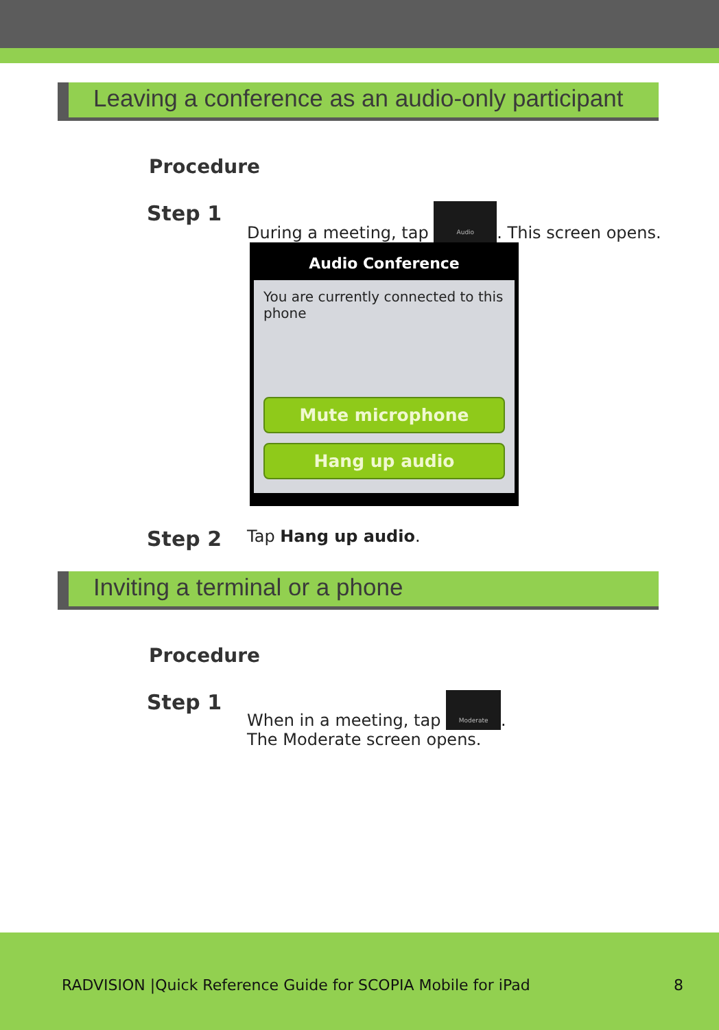Leaving a conference as an audio-only participant
Procedure
Step 1
During a meeting, tap Audio. This screen opens.
Audio Conference
You are currently connected to this phone
Mute microphone
Hang up audio
Step 2
Tap Hang up audio.
Inviting a terminal or a phone
Procedure
Step 1
When in a meeting, tap Moderate.
The Moderate screen opens.
RADVISION |Quick Reference Guide for SCOPIA Mobile for iPad 8